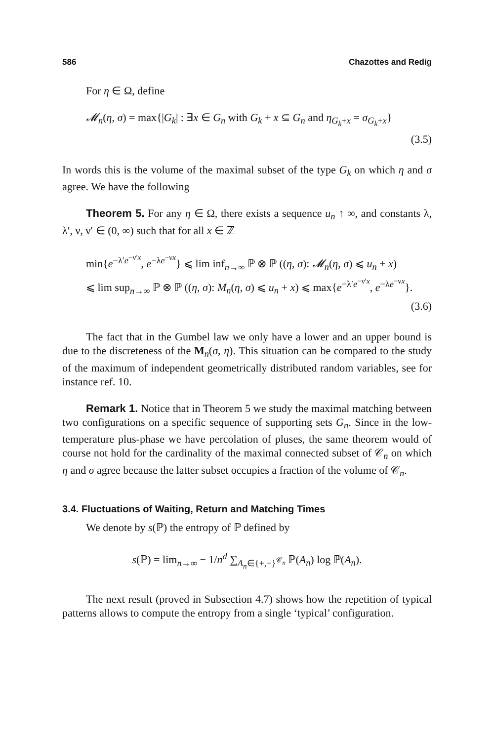586 Chazottes and Redig
For η ∈ Ω, define
𝓜<sub>n</sub>(η, σ) = max{|G<sub>k</sub>| : ∃x ∈ G<sub>n</sub> with G<sub>k</sub> + x ⊆ G<sub>n</sub> and η<sub>G<sub>k</sub>+x</sub> = σ<sub>G<sub>k</sub>+x</sub>}
(3.5)
In words this is the volume of the maximal subset of the type G<sub>k</sub> on which η and σ agree. We have the following
Theorem 5. For any η ∈ Ω, there exists a sequence u<sub>n</sub> ↑ ∞, and constants λ, λ′, ν, ν′ ∈ (0, ∞) such that for all x ∈ ℤ
min{e<sup>−λ′e<sup>−ν′x</sup></sup>, e<sup>−λe<sup>−νx</sup></sup>} ⩽ lim inf<sub>n→∞</sub> ℙ ⊗ ℙ ((η, σ): 𝓜<sub>n</sub>(η, σ) ⩽ u<sub>n</sub> + x)
⩽ lim sup<sub>n→∞</sub> ℙ ⊗ ℙ ((η, σ): M<sub>n</sub>(η, σ) ⩽ u<sub>n</sub> + x) ⩽ max{e<sup>−λ′e<sup>−ν′x</sup></sup>, e<sup>−λe<sup>−νx</sup></sup>}.
(3.6)
The fact that in the Gumbel law we only have a lower and an upper bound is due to the discreteness of the M<sub>n</sub>(σ, η). This situation can be compared to the study of the maximum of independent geometrically distributed random variables, see for instance ref. 10.
Remark 1. Notice that in Theorem 5 we study the maximal matching between two configurations on a specific sequence of supporting sets G<sub>n</sub>. Since in the low-temperature plus-phase we have percolation of pluses, the same theorem would of course not hold for the cardinality of the maximal connected subset of 𝒞<sub>n</sub> on which η and σ agree because the latter subset occupies a fraction of the volume of 𝒞<sub>n</sub>.
3.4. Fluctuations of Waiting, Return and Matching Times
We denote by s(ℙ) the entropy of ℙ defined by
s(ℙ) = lim<sub>n→∞</sub> − 1/n<sup>d</sup> ∑<sub>A<sub>n</sub>∈{+,−}<sup>𝒞<sub>n</sub></sup></sub> ℙ(A<sub>n</sub>) log ℙ(A<sub>n</sub>).
The next result (proved in Subsection 4.7) shows how the repetition of typical patterns allows to compute the entropy from a single ‘typical’ configuration.